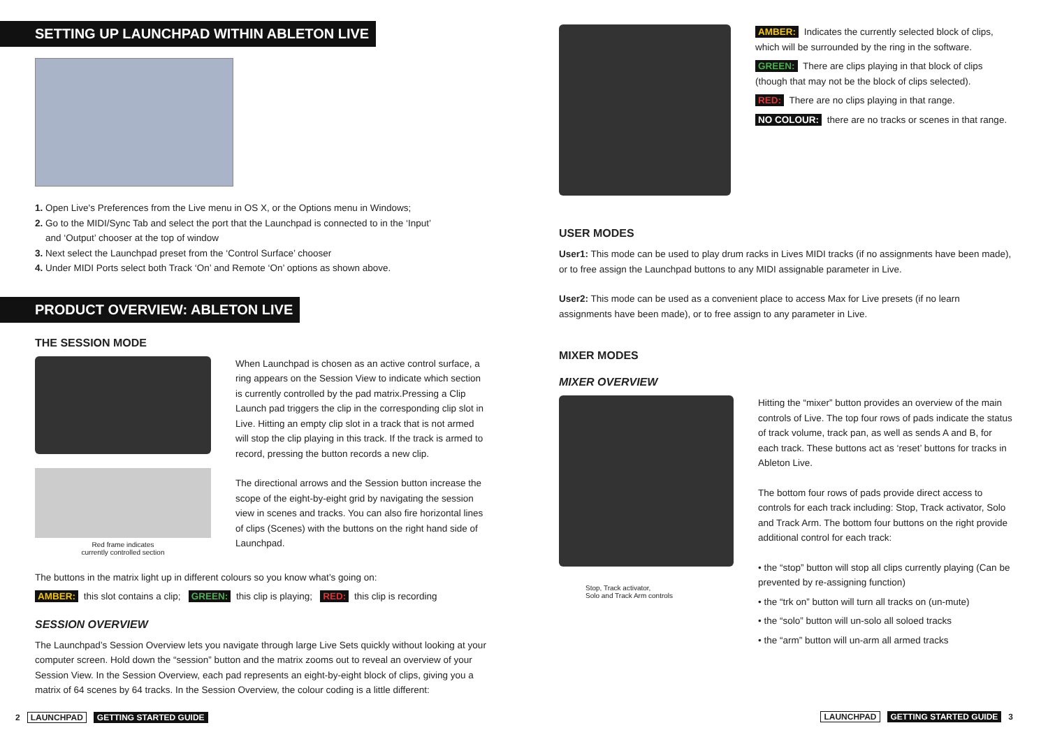SETTING UP LAUNCHPAD WITHIN ABLETON LIVE
1. Open Live's Preferences from the Live menu in OS X, or the Options menu in Windows;
2. Go to the MIDI/Sync Tab and select the port that the Launchpad is connected to in the ‘Input’
and ‘Output’ chooser at the top of window
3. Next select the Launchpad preset from the ‘Control Surface’ chooser
4. Under MIDI Ports select both Track ‘On’ and Remote ‘On’ options as shown above.
PRODUCT OVERVIEW: ABLETON LIVE
THE SESSION MODE
Red frame indicates
currently controlled section
When Launchpad is chosen as an active control surface, a ring appears on the Session View to indicate which section is currently controlled by the pad matrix.Pressing a Clip Launch pad triggers the clip in the corresponding clip slot in Live. Hitting an empty clip slot in a track that is not armed will stop the clip playing in this track. If the track is armed to record, pressing the button records a new clip.
The directional arrows and the Session button increase the scope of the eight-by-eight grid by navigating the session view in scenes and tracks. You can also fire horizontal lines of clips (Scenes) with the buttons on the right hand side of Launchpad.
The buttons in the matrix light up in different colours so you know what’s going on:
AMBER: this slot contains a clip; GREEN: this clip is playing; RED: this clip is recording
SESSION OVERVIEW
The Launchpad’s Session Overview lets you navigate through large Live Sets quickly without looking at your computer screen. Hold down the “session” button and the matrix zooms out to reveal an overview of your Session View. In the Session Overview, each pad represents an eight-by-eight block of clips, giving you a matrix of 64 scenes by 64 tracks. In the Session Overview, the colour coding is a little different:
2 LAUNCHPAD GETTING STARTED GUIDE
AMBER: Indicates the currently selected block of clips, which will be surrounded by the ring in the software.
GREEN: There are clips playing in that block of clips (though that may not be the block of clips selected).
RED: There are no clips playing in that range.
NO COLOUR: there are no tracks or scenes in that range.
USER MODES
User1: This mode can be used to play drum racks in Lives MIDI tracks (if no assignments have been made), or to free assign the Launchpad buttons to any MIDI assignable parameter in Live.
User2: This mode can be used as a convenient place to access Max for Live presets (if no learn assignments have been made), or to free assign to any parameter in Live.
MIXER MODES
MIXER OVERVIEW
Stop, Track activator,
Solo and Track Arm controls
Hitting the “mixer” button provides an overview of the main controls of Live. The top four rows of pads indicate the status of track volume, track pan, as well as sends A and B, for each track. These buttons act as ‘reset’ buttons for tracks in Ableton Live.
The bottom four rows of pads provide direct access to controls for each track including: Stop, Track activator, Solo and Track Arm. The bottom four buttons on the right provide additional control for each track:
• the “stop” button will stop all clips currently playing (Can be prevented by re-assigning function)
• the “trk on” button will turn all tracks on (un-mute)
• the “solo” button will un-solo all soloed tracks
• the “arm” button will un-arm all armed tracks
LAUNCHPAD GETTING STARTED GUIDE 3